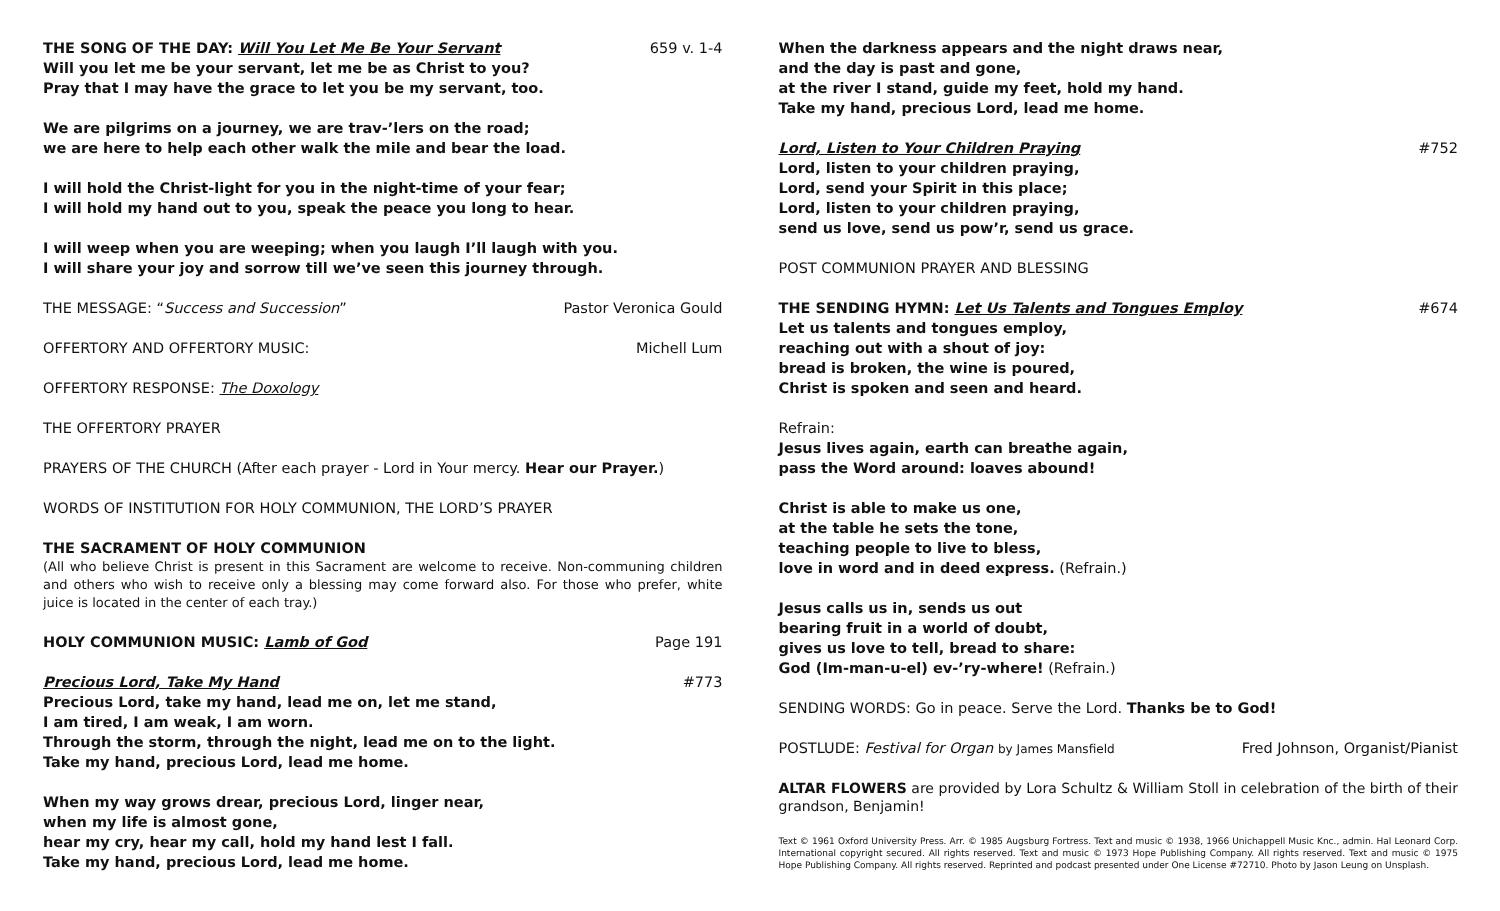THE SONG OF THE DAY: Will You Let Me Be Your Servant 659 v. 1-4
Will you let me be your servant, let me be as Christ to you?
Pray that I may have the grace to let you be my servant, too.
We are pilgrims on a journey, we are trav-’lers on the road;
we are here to help each other walk the mile and bear the load.
I will hold the Christ-light for you in the night-time of your fear;
I will hold my hand out to you, speak the peace you long to hear.
I will weep when you are weeping; when you laugh I’ll laugh with you.
I will share your joy and sorrow till we’ve seen this journey through.
THE MESSAGE: “Success and Succession” Pastor Veronica Gould
OFFERTORY AND OFFERTORY MUSIC: Michell Lum
OFFERTORY RESPONSE: The Doxology
THE OFFERTORY PRAYER
PRAYERS OF THE CHURCH (After each prayer - Lord in Your mercy. Hear our Prayer.)
WORDS OF INSTITUTION FOR HOLY COMMUNION, THE LORD’S PRAYER
THE SACRAMENT OF HOLY COMMUNION
(All who believe Christ is present in this Sacrament are welcome to receive. Non-communing children and others who wish to receive only a blessing may come forward also. For those who prefer, white juice is located in the center of each tray.)
HOLY COMMUNION MUSIC: Lamb of God Page 191
Precious Lord, Take My Hand #773
Precious Lord, take my hand, lead me on, let me stand,
I am tired, I am weak, I am worn.
Through the storm, through the night, lead me on to the light.
Take my hand, precious Lord, lead me home.
When my way grows drear, precious Lord, linger near,
when my life is almost gone,
hear my cry, hear my call, hold my hand lest I fall.
Take my hand, precious Lord, lead me home.
When the darkness appears and the night draws near,
and the day is past and gone,
at the river I stand, guide my feet, hold my hand.
Take my hand, precious Lord, lead me home.
Lord, Listen to Your Children Praying #752
Lord, listen to your children praying,
Lord, send your Spirit in this place;
Lord, listen to your children praying,
send us love, send us pow’r, send us grace.
POST COMMUNION PRAYER AND BLESSING
THE SENDING HYMN: Let Us Talents and Tongues Employ #674
Let us talents and tongues employ,
reaching out with a shout of joy:
bread is broken, the wine is poured,
Christ is spoken and seen and heard.
Refrain:
Jesus lives again, earth can breathe again,
pass the Word around: loaves abound!
Christ is able to make us one,
at the table he sets the tone,
teaching people to live to bless,
love in word and in deed express. (Refrain.)
Jesus calls us in, sends us out
bearing fruit in a world of doubt,
gives us love to tell, bread to share:
God (Im-man-u-el) ev-’ry-where! (Refrain.)
SENDING WORDS: Go in peace. Serve the Lord. Thanks be to God!
POSTLUDE: Festival for Organ by James Mansfield Fred Johnson, Organist/Pianist
ALTAR FLOWERS are provided by Lora Schultz & William Stoll in celebration of the birth of their grandson, Benjamin!
Text © 1961 Oxford University Press. Arr. © 1985 Augsburg Fortress. Text and music © 1938, 1966 Unichappell Music Knc., admin. Hal Leonard Corp. International copyright secured. All rights reserved. Text and music © 1973 Hope Publishing Company. All rights reserved. Text and music © 1975 Hope Publishing Company. All rights reserved. Reprinted and podcast presented under One License #72710. Photo by Jason Leung on Unsplash.